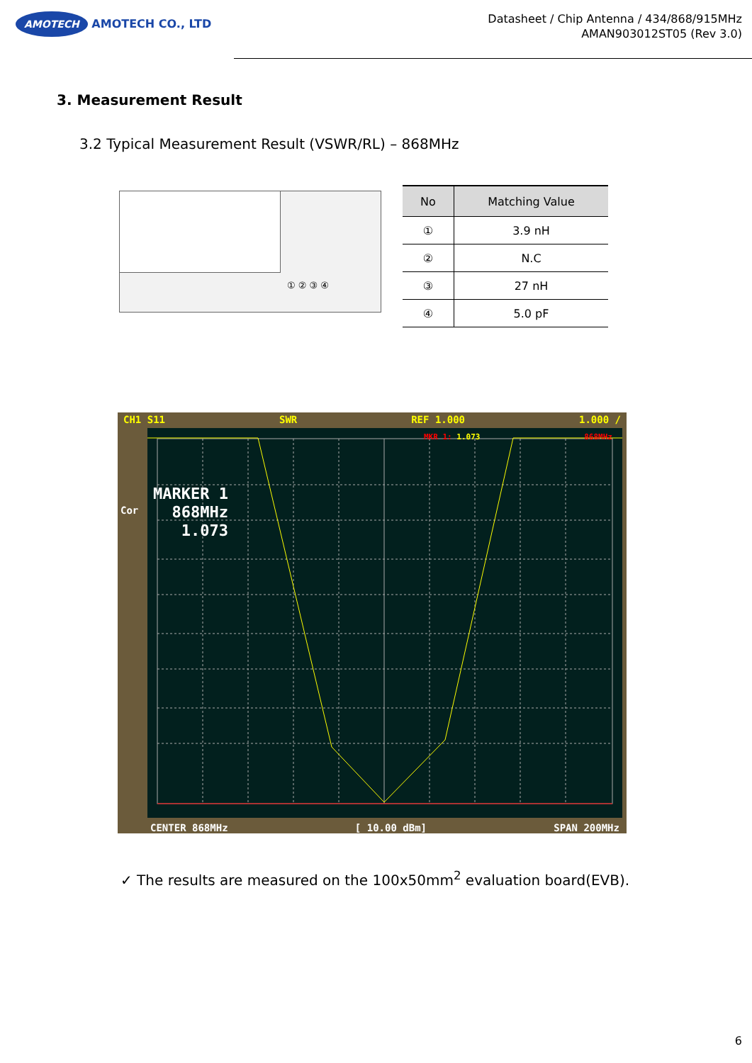AMOTECH AMOTECH CO., LTD
Datasheet / Chip Antenna / 434/868/915MHz
AMAN903012ST05 (Rev 3.0)
3. Measurement Result
3.2 Typical Measurement Result (VSWR/RL) – 868MHz
① ② ③ ④
| No | Matching Value |
| --- | --- |
| ① | 3.9 nH |
| ② | N.C |
| ③ | 27 nH |
| ④ | 5.0 pF |
CH1 S11 SWR REF 1.000 1.000 /
Cor
MARKER 1
868MHz
1.073
MKR 1: 1.073 868MHz
CENTER 868MHz [ 10.00 dBm] SPAN 200MHz
✓ The results are measured on the 100x50mm<sup>2</sup> evaluation board(EVB).
6